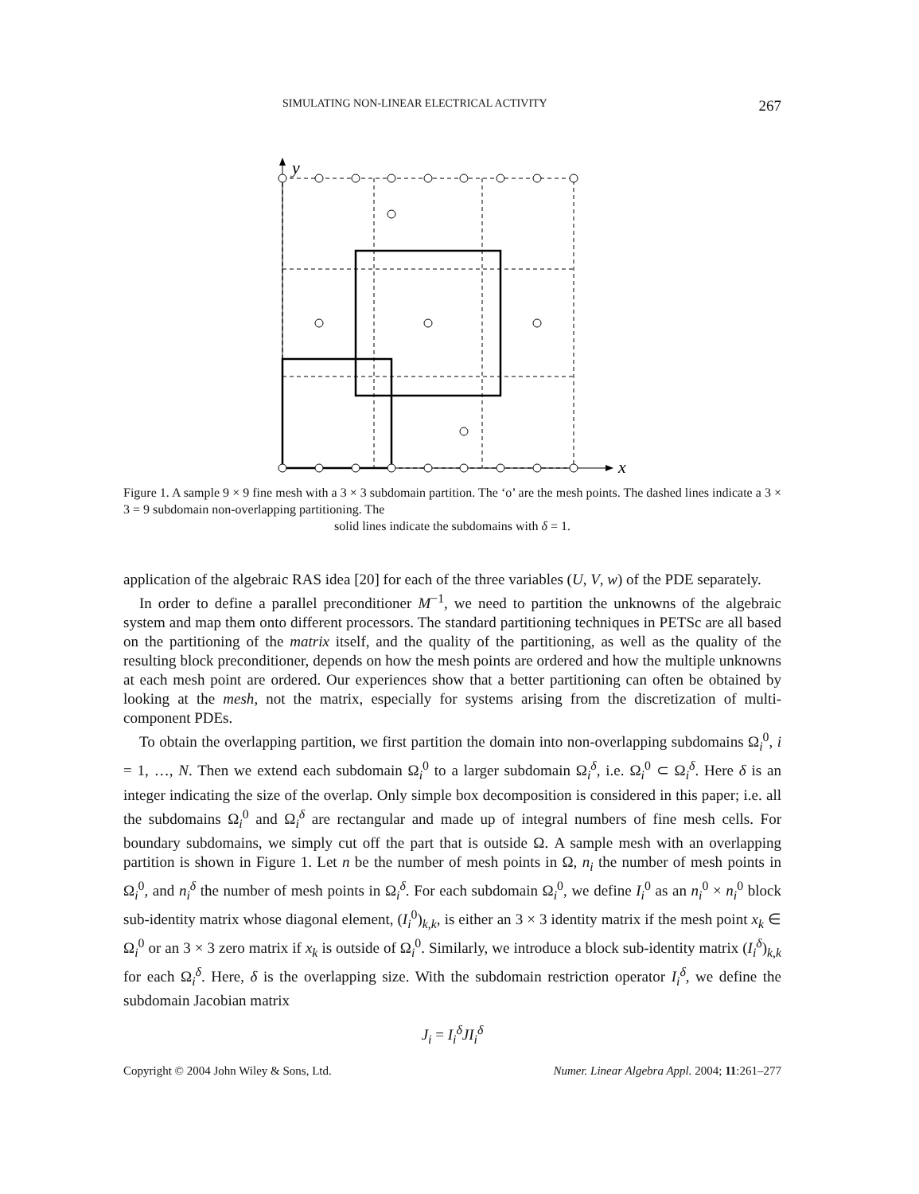SIMULATING NON-LINEAR ELECTRICAL ACTIVITY 267
y
x
Figure 1. A sample 9 × 9 fine mesh with a 3 × 3 subdomain partition. The ‘o’ are the mesh points. The dashed lines indicate a 3 × 3 = 9 subdomain non-overlapping partitioning. The
solid lines indicate the subdomains with δ = 1.
application of the algebraic RAS idea [20] for each of the three variables (U, V, w) of the PDE separately.
In order to define a parallel preconditioner M<sup>−1</sup>, we need to partition the unknowns of the algebraic system and map them onto different processors. The standard partitioning techniques in PETSc are all based on the partitioning of the matrix itself, and the quality of the partitioning, as well as the quality of the resulting block preconditioner, depends on how the mesh points are ordered and how the multiple unknowns at each mesh point are ordered. Our experiences show that a better partitioning can often be obtained by looking at the mesh, not the matrix, especially for systems arising from the discretization of multi-component PDEs.
To obtain the overlapping partition, we first partition the domain into non-overlapping subdomains Ω<sub>i</sub><sup>0</sup>, i = 1, …, N. Then we extend each subdomain Ω<sub>i</sub><sup>0</sup> to a larger subdomain Ω<sub>i</sub><sup>δ</sup>, i.e. Ω<sub>i</sub><sup>0</sup> ⊂ Ω<sub>i</sub><sup>δ</sup>. Here δ is an integer indicating the size of the overlap. Only simple box decomposition is considered in this paper; i.e. all the subdomains Ω<sub>i</sub><sup>0</sup> and Ω<sub>i</sub><sup>δ</sup> are rectangular and made up of integral numbers of fine mesh cells. For boundary subdomains, we simply cut off the part that is outside Ω. A sample mesh with an overlapping partition is shown in Figure 1. Let n be the number of mesh points in Ω, n<sub>i</sub> the number of mesh points in Ω<sub>i</sub><sup>0</sup>, and n<sub>i</sub><sup>δ</sup> the number of mesh points in Ω<sub>i</sub><sup>δ</sup>. For each subdomain Ω<sub>i</sub><sup>0</sup>, we define I<sub>i</sub><sup>0</sup> as an n<sub>i</sub><sup>0</sup> × n<sub>i</sub><sup>0</sup> block sub-identity matrix whose diagonal element, (I<sub>i</sub><sup>0</sup>)<sub>k,k</sub>, is either an 3 × 3 identity matrix if the mesh point x<sub>k</sub> ∈ Ω<sub>i</sub><sup>0</sup> or an 3 × 3 zero matrix if x<sub>k</sub> is outside of Ω<sub>i</sub><sup>0</sup>. Similarly, we introduce a block sub-identity matrix (I<sub>i</sub><sup>δ</sup>)<sub>k,k</sub> for each Ω<sub>i</sub><sup>δ</sup>. Here, δ is the overlapping size. With the subdomain restriction operator I<sub>i</sub><sup>δ</sup>, we define the subdomain Jacobian matrix
J<sub>i</sub> = I<sub>i</sub><sup>δ</sup>JI<sub>i</sub><sup>δ</sup>
Copyright © 2004 John Wiley & Sons, Ltd. Numer. Linear Algebra Appl. 2004; 11:261–277